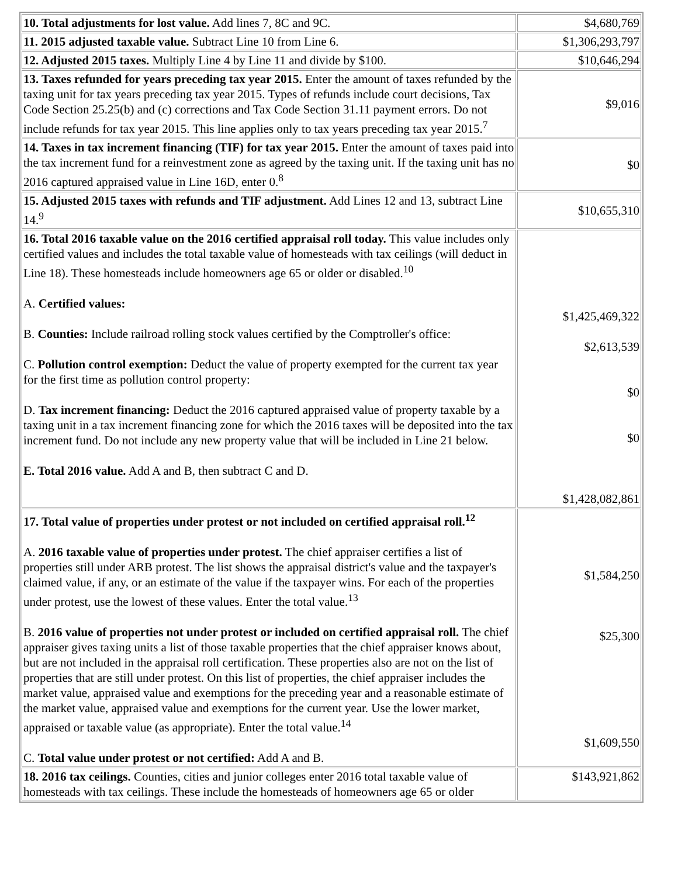| 10. Total adjustments for lost value. Add lines 7, 8C and 9C. | $4,680,769 |
| 11. 2015 adjusted taxable value. Subtract Line 10 from Line 6. | $1,306,293,797 |
| 12. Adjusted 2015 taxes. Multiply Line 4 by Line 11 and divide by $100. | $10,646,294 |
| 13. Taxes refunded for years preceding tax year 2015. Enter the amount of taxes refunded by the taxing unit for tax years preceding tax year 2015. Types of refunds include court decisions, Tax Code Section 25.25(b) and (c) corrections and Tax Code Section 31.11 payment errors. Do not include refunds for tax year 2015. This line applies only to tax years preceding tax year 2015.<sup>7</sup> | $9,016 |
| 14. Taxes in tax increment financing (TIF) for tax year 2015. Enter the amount of taxes paid into the tax increment fund for a reinvestment zone as agreed by the taxing unit. If the taxing unit has no 2016 captured appraised value in Line 16D, enter 0.<sup>8</sup> | $0 |
| 15. Adjusted 2015 taxes with refunds and TIF adjustment. Add Lines 12 and 13, subtract Line 14.<sup>9</sup> | $10,655,310 |
| 16. Total 2016 taxable value on the 2016 certified appraisal roll today. This value includes only certified values and includes the total taxable value of homesteads with tax ceilings (will deduct in Line 18). These homesteads include homeowners age 65 or older or disabled.<sup>10</sup> A. Certified values: B. Counties: Include railroad rolling stock values certified by the Comptroller's office: C. Pollution control exemption: Deduct the value of property exempted for the current tax year for the first time as pollution control property: D. Tax increment financing: Deduct the 2016 captured appraised value of property taxable by a taxing unit in a tax increment financing zone for which the 2016 taxes will be deposited into the tax increment fund. Do not include any new property value that will be included in Line 21 below. E. Total 2016 value. Add A and B, then subtract C and D. | $1,425,469,322 $2,613,539 $0 $0 $1,428,082,861 |
| 17. Total value of properties under protest or not included on certified appraisal roll.<sup>12</sup> A. 2016 taxable value of properties under protest. The chief appraiser certifies a list of properties still under ARB protest. The list shows the appraisal district's value and the taxpayer's claimed value, if any, or an estimate of the value if the taxpayer wins. For each of the properties under protest, use the lowest of these values. Enter the total value.<sup>13</sup> B. 2016 value of properties not under protest or included on certified appraisal roll. The chief appraiser gives taxing units a list of those taxable properties that the chief appraiser knows about, but are not included in the appraisal roll certification. These properties also are not on the list of properties that are still under protest. On this list of properties, the chief appraiser includes the market value, appraised value and exemptions for the preceding year and a reasonable estimate of the market value, appraised value and exemptions for the current year. Use the lower market, appraised or taxable value (as appropriate). Enter the total value.<sup>14</sup> C. Total value under protest or not certified: Add A and B. | $1,584,250 $25,300 $1,609,550 |
| 18. 2016 tax ceilings. Counties, cities and junior colleges enter 2016 total taxable value of homesteads with tax ceilings. These include the homesteads of homeowners age 65 or older | $143,921,862 |